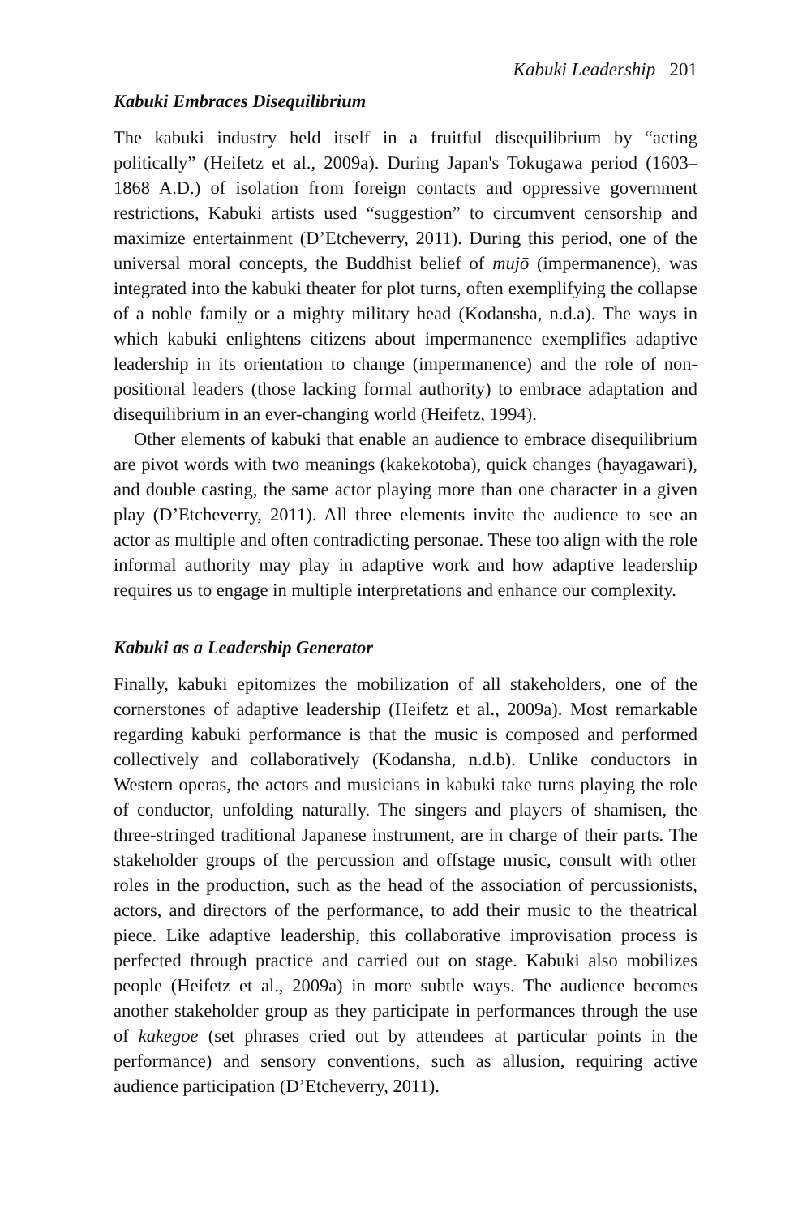Kabuki Leadership 201
Kabuki Embraces Disequilibrium
The kabuki industry held itself in a fruitful disequilibrium by “acting politically” (Heifetz et al., 2009a). During Japan's Tokugawa period (1603–1868 A.D.) of isolation from foreign contacts and oppressive government restrictions, Kabuki artists used “suggestion” to circumvent censorship and maximize entertainment (D’Etcheverry, 2011). During this period, one of the universal moral concepts, the Buddhist belief of mujō (impermanence), was integrated into the kabuki theater for plot turns, often exemplifying the collapse of a noble family or a mighty military head (Kodansha, n.d.a). The ways in which kabuki enlightens citizens about impermanence exemplifies adaptive leadership in its orientation to change (impermanence) and the role of non-positional leaders (those lacking formal authority) to embrace adaptation and disequilibrium in an ever-changing world (Heifetz, 1994).
Other elements of kabuki that enable an audience to embrace disequilibrium are pivot words with two meanings (kakekotoba), quick changes (hayagawari), and double casting, the same actor playing more than one character in a given play (D’Etcheverry, 2011). All three elements invite the audience to see an actor as multiple and often contradicting personae. These too align with the role informal authority may play in adaptive work and how adaptive leadership requires us to engage in multiple interpretations and enhance our complexity.
Kabuki as a Leadership Generator
Finally, kabuki epitomizes the mobilization of all stakeholders, one of the cornerstones of adaptive leadership (Heifetz et al., 2009a). Most remarkable regarding kabuki performance is that the music is composed and performed collectively and collaboratively (Kodansha, n.d.b). Unlike conductors in Western operas, the actors and musicians in kabuki take turns playing the role of conductor, unfolding naturally. The singers and players of shamisen, the three-stringed traditional Japanese instrument, are in charge of their parts. The stakeholder groups of the percussion and offstage music, consult with other roles in the production, such as the head of the association of percussionists, actors, and directors of the performance, to add their music to the theatrical piece. Like adaptive leadership, this collaborative improvisation process is perfected through practice and carried out on stage. Kabuki also mobilizes people (Heifetz et al., 2009a) in more subtle ways. The audience becomes another stakeholder group as they participate in performances through the use of kakegoe (set phrases cried out by attendees at particular points in the performance) and sensory conventions, such as allusion, requiring active audience participation (D’Etcheverry, 2011).